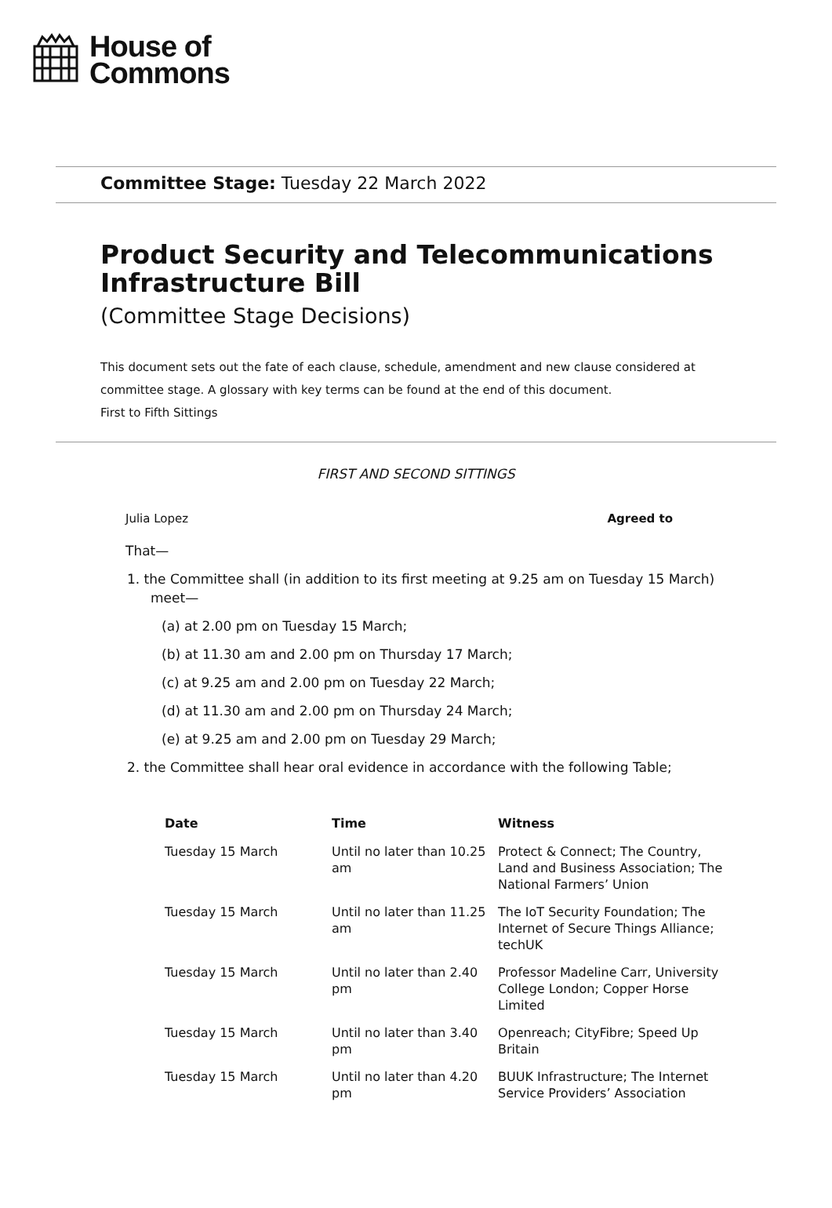House of
Commons
Committee Stage: Tuesday 22 March 2022
Product Security and Telecommunications Infrastructure Bill
(Committee Stage Decisions)
This document sets out the fate of each clause, schedule, amendment and new clause considered at committee stage. A glossary with key terms can be found at the end of this document.
First to Fifth Sittings
FIRST AND SECOND SITTINGS
Julia Lopez Agreed to
That—
1. the Committee shall (in addition to its first meeting at 9.25 am on Tuesday 15 March) meet—
(a) at 2.00 pm on Tuesday 15 March;
(b) at 11.30 am and 2.00 pm on Thursday 17 March;
(c) at 9.25 am and 2.00 pm on Tuesday 22 March;
(d) at 11.30 am and 2.00 pm on Thursday 24 March;
(e) at 9.25 am and 2.00 pm on Tuesday 29 March;
2. the Committee shall hear oral evidence in accordance with the following Table;
| Date | Time | Witness |
| --- | --- | --- |
| Tuesday 15 March | Until no later than 10.25 am | Protect & Connect; The Country, Land and Business Association; The National Farmers’ Union |
| Tuesday 15 March | Until no later than 11.25 am | The IoT Security Foundation; The Internet of Secure Things Alliance; techUK |
| Tuesday 15 March | Until no later than 2.40 pm | Professor Madeline Carr, University College London; Copper Horse Limited |
| Tuesday 15 March | Until no later than 3.40 pm | Openreach; CityFibre; Speed Up Britain |
| Tuesday 15 March | Until no later than 4.20 pm | BUUK Infrastructure; The Internet Service Providers’ Association |